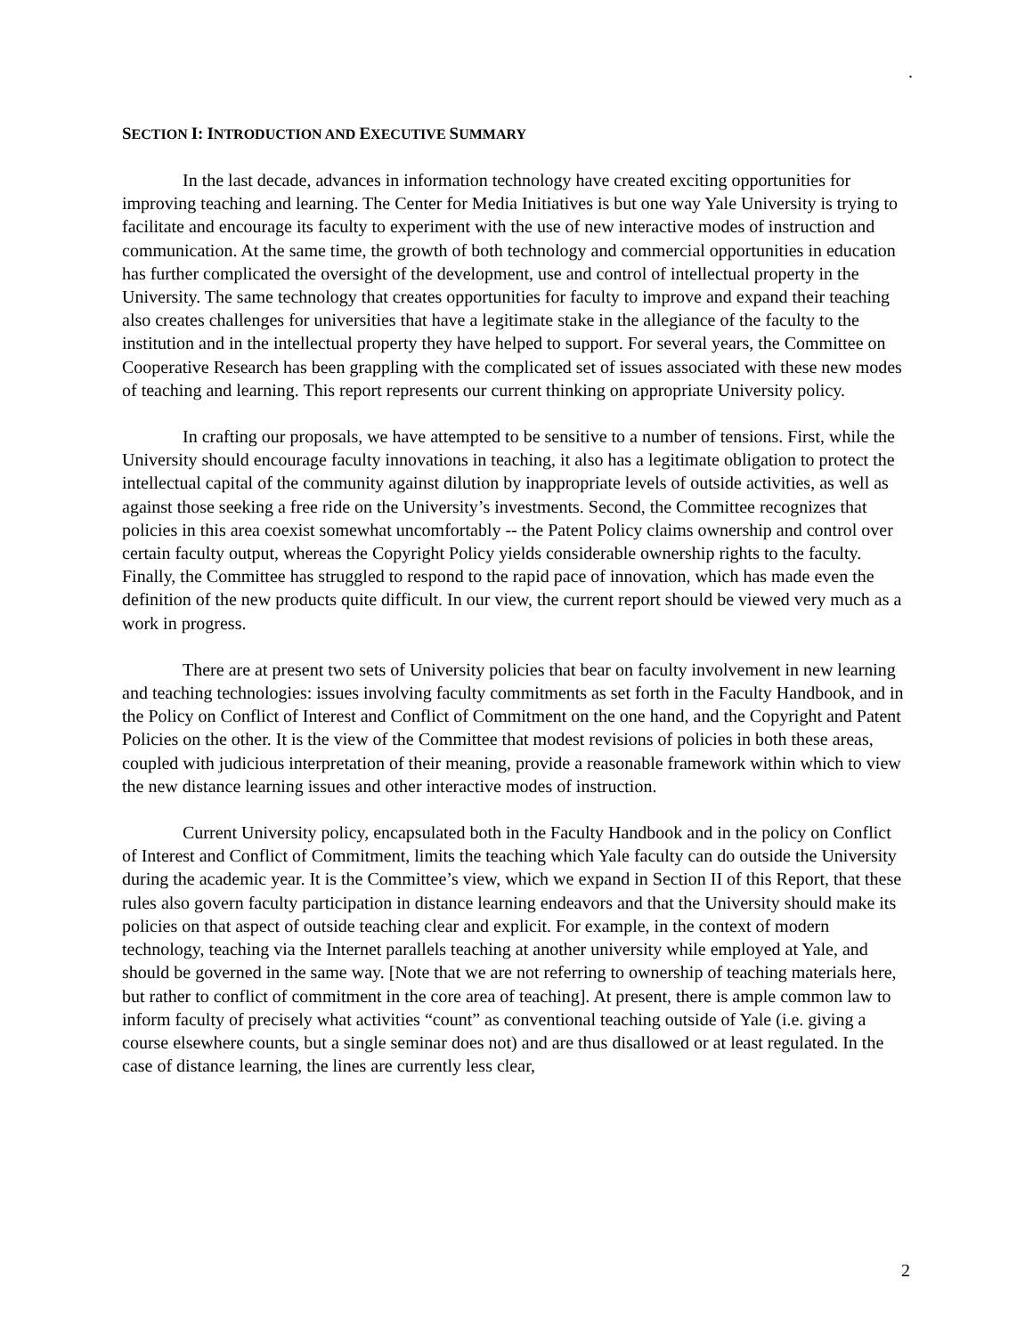.
SECTION I: INTRODUCTION AND EXECUTIVE SUMMARY
In the last decade, advances in information technology have created exciting opportunities for improving teaching and learning. The Center for Media Initiatives is but one way Yale University is trying to facilitate and encourage its faculty to experiment with the use of new interactive modes of instruction and communication. At the same time, the growth of both technology and commercial opportunities in education has further complicated the oversight of the development, use and control of intellectual property in the University. The same technology that creates opportunities for faculty to improve and expand their teaching also creates challenges for universities that have a legitimate stake in the allegiance of the faculty to the institution and in the intellectual property they have helped to support. For several years, the Committee on Cooperative Research has been grappling with the complicated set of issues associated with these new modes of teaching and learning. This report represents our current thinking on appropriate University policy.
In crafting our proposals, we have attempted to be sensitive to a number of tensions. First, while the University should encourage faculty innovations in teaching, it also has a legitimate obligation to protect the intellectual capital of the community against dilution by inappropriate levels of outside activities, as well as against those seeking a free ride on the University’s investments. Second, the Committee recognizes that policies in this area coexist somewhat uncomfortably -- the Patent Policy claims ownership and control over certain faculty output, whereas the Copyright Policy yields considerable ownership rights to the faculty. Finally, the Committee has struggled to respond to the rapid pace of innovation, which has made even the definition of the new products quite difficult. In our view, the current report should be viewed very much as a work in progress.
There are at present two sets of University policies that bear on faculty involvement in new learning and teaching technologies: issues involving faculty commitments as set forth in the Faculty Handbook, and in the Policy on Conflict of Interest and Conflict of Commitment on the one hand, and the Copyright and Patent Policies on the other. It is the view of the Committee that modest revisions of policies in both these areas, coupled with judicious interpretation of their meaning, provide a reasonable framework within which to view the new distance learning issues and other interactive modes of instruction.
Current University policy, encapsulated both in the Faculty Handbook and in the policy on Conflict of Interest and Conflict of Commitment, limits the teaching which Yale faculty can do outside the University during the academic year. It is the Committee’s view, which we expand in Section II of this Report, that these rules also govern faculty participation in distance learning endeavors and that the University should make its policies on that aspect of outside teaching clear and explicit. For example, in the context of modern technology, teaching via the Internet parallels teaching at another university while employed at Yale, and should be governed in the same way. [Note that we are not referring to ownership of teaching materials here, but rather to conflict of commitment in the core area of teaching]. At present, there is ample common law to inform faculty of precisely what activities “count” as conventional teaching outside of Yale (i.e. giving a course elsewhere counts, but a single seminar does not) and are thus disallowed or at least regulated. In the case of distance learning, the lines are currently less clear,
2